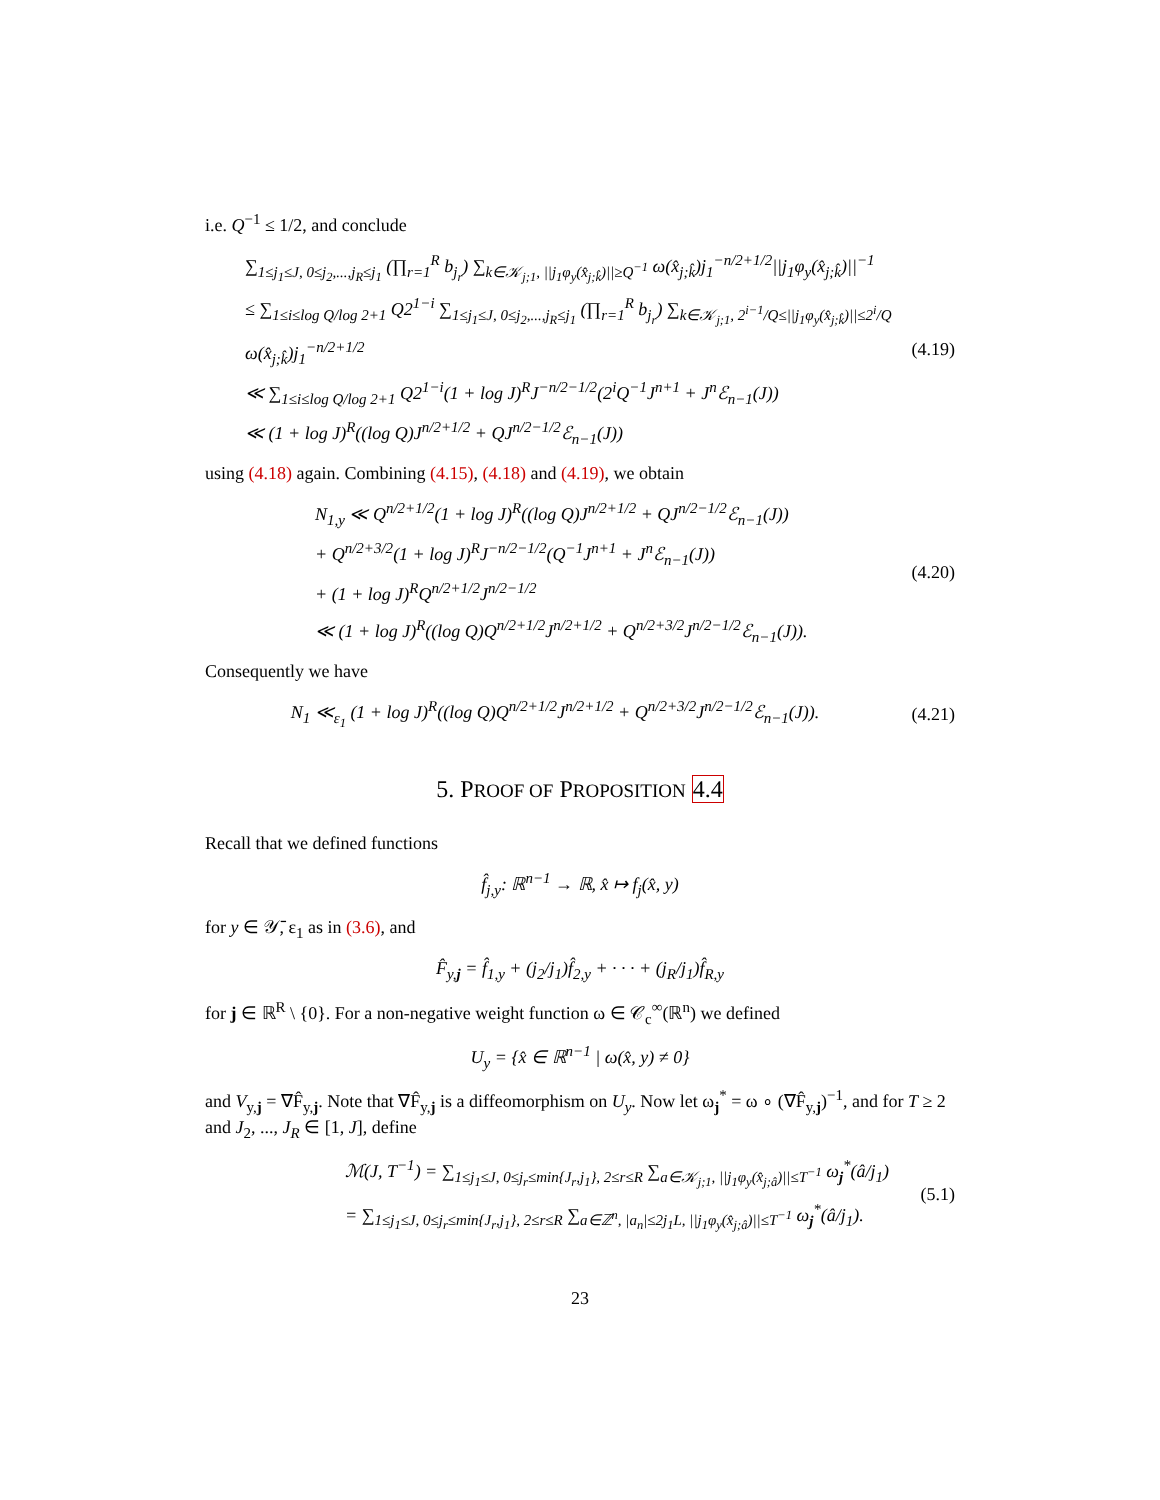i.e. Q<sup>−1</sup> ≤ 1/2, and conclude
∑<sub>1≤j<sub>1</sub>≤J, 0≤j<sub>2</sub>,...,j<sub>R</sub>≤j<sub>1</sub></sub> (∏<sub>r=1</sub><sup>R</sup> b<sub>j<sub>r</sub></sub>) ∑<sub>k∈𝒦<sub>j;1</sub>, ||j<sub>1</sub>φ<sub>y</sub>(x̂<sub>j;k̂</sub>)||≥Q<sup>−1</sup></sub> ω(x̂<sub>j;k̂</sub>)j<sub>1</sub><sup>−n/2+1/2</sup>||j<sub>1</sub>φ<sub>y</sub>(x̂<sub>j;k̂</sub>)||<sup>−1</sup>
≤ ∑<sub>1≤i≤log Q/log 2+1</sub> Q2<sup>1−i</sup> ∑<sub>1≤j<sub>1</sub>≤J, 0≤j<sub>2</sub>,...,j<sub>R</sub>≤j<sub>1</sub></sub> (∏<sub>r=1</sub><sup>R</sup> b<sub>j<sub>r</sub></sub>) ∑<sub>k∈𝒦<sub>j;1</sub>, 2<sup>i−1</sup>/Q≤||j<sub>1</sub>φ<sub>y</sub>(x̂<sub>j;k̂</sub>)||≤2<sup>i</sup>/Q</sub> ω(x̂<sub>j;k̂</sub>)j<sub>1</sub><sup>−n/2+1/2</sup>
≪ ∑<sub>1≤i≤log Q/log 2+1</sub> Q2<sup>1−i</sup>(1 + log J)<sup>R</sup>J<sup>−n/2−1/2</sup>(2<sup>i</sup>Q<sup>−1</sup>J<sup>n+1</sup> + J<sup>n</sup>ℰ<sub>n−1</sub>(J))
≪ (1 + log J)<sup>R</sup>((log Q)J<sup>n/2+1/2</sup> + QJ<sup>n/2−1/2</sup>ℰ<sub>n−1</sub>(J))
(4.19)
using (4.18) again. Combining (4.15), (4.18) and (4.19), we obtain
N<sub>1,y</sub> ≪ Q<sup>n/2+1/2</sup>(1 + log J)<sup>R</sup>((log Q)J<sup>n/2+1/2</sup> + QJ<sup>n/2−1/2</sup>ℰ<sub>n−1</sub>(J))
+ Q<sup>n/2+3/2</sup>(1 + log J)<sup>R</sup>J<sup>−n/2−1/2</sup>(Q<sup>−1</sup>J<sup>n+1</sup> + J<sup>n</sup>ℰ<sub>n−1</sub>(J))
+ (1 + log J)<sup>R</sup>Q<sup>n/2+1/2</sup>J<sup>n/2−1/2</sup>
≪ (1 + log J)<sup>R</sup>((log Q)Q<sup>n/2+1/2</sup>J<sup>n/2+1/2</sup> + Q<sup>n/2+3/2</sup>J<sup>n/2−1/2</sup>ℰ<sub>n−1</sub>(J)).
(4.20)
Consequently we have
N<sub>1</sub> ≪<sub>ε<sub>1</sub></sub> (1 + log J)<sup>R</sup>((log Q)Q<sup>n/2+1/2</sup>J<sup>n/2+1/2</sup> + Q<sup>n/2+3/2</sup>J<sup>n/2−1/2</sup>ℰ<sub>n−1</sub>(J)).
(4.21)
5. PROOF OF PROPOSITION 4.4
Recall that we defined functions
f̂<sub>j,y</sub>: ℝ<sup>n−1</sup> → ℝ, x̂ ↦ f<sub>j</sub>(x̂, y)
for y ∈ 𝒴̄, ε<sub>1</sub> as in (3.6), and
F̂<sub>y,j</sub> = f̂<sub>1,y</sub> + (j<sub>2</sub>/j<sub>1</sub>)f̂<sub>2,y</sub> + · · · + (j<sub>R</sub>/j<sub>1</sub>)f̂<sub>R,y</sub>
for j ∈ ℝ<sup>R</sup> \ {0}. For a non-negative weight function ω ∈ 𝒞<sub>c</sub><sup>∞</sup>(ℝ<sup>n</sup>) we defined
U<sub>y</sub> = {x̂ ∈ ℝ<sup>n−1</sup> | ω(x̂, y) ≠ 0}
and V<sub>y,j</sub> = ∇F̂<sub>y,j</sub>. Note that ∇F̂<sub>y,j</sub> is a diffeomorphism on U<sub>y</sub>. Now let ω<sub>j</sub><sup>*</sup> = ω ∘ (∇F̂<sub>y,j</sub>)<sup>−1</sup>, and for T ≥ 2 and J<sub>2</sub>, ..., J<sub>R</sub> ∈ [1, J], define
ℳ(J, T<sup>−1</sup>) = ∑<sub>1≤j<sub>1</sub>≤J, 0≤j<sub>r</sub>≤min{J<sub>r</sub>,j<sub>1</sub>}, 2≤r≤R</sub> ∑<sub>a∈𝒦<sub>j;1</sub>, ||j<sub>1</sub>φ<sub>y</sub>(x̂<sub>j;â</sub>)||≤T<sup>−1</sup></sub> ω<sub>j</sub><sup>*</sup>(â/j<sub>1</sub>)
= ∑<sub>1≤j<sub>1</sub>≤J, 0≤j<sub>r</sub>≤min{J<sub>r</sub>,j<sub>1</sub>}, 2≤r≤R</sub> ∑<sub>a∈ℤ<sup>n</sup>, |a<sub>n</sub>|≤2j<sub>1</sub>L, ||j<sub>1</sub>φ<sub>y</sub>(x̂<sub>j;â</sub>)||≤T<sup>−1</sup></sub> ω<sub>j</sub><sup>*</sup>(â/j<sub>1</sub>).
(5.1)
23